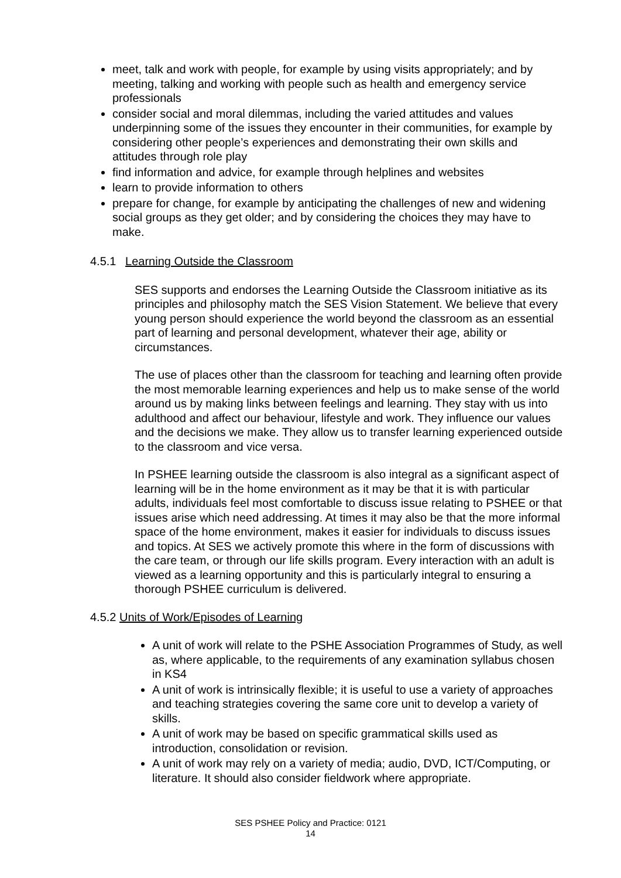meet, talk and work with people, for example by using visits appropriately; and by meeting, talking and working with people such as health and emergency service professionals
consider social and moral dilemmas, including the varied attitudes and values underpinning some of the issues they encounter in their communities, for example by considering other people’s experiences and demonstrating their own skills and attitudes through role play
find information and advice, for example through helplines and websites
learn to provide information to others
prepare for change, for example by anticipating the challenges of new and widening social groups as they get older; and by considering the choices they may have to make.
4.5.1 Learning Outside the Classroom
SES supports and endorses the Learning Outside the Classroom initiative as its principles and philosophy match the SES Vision Statement. We believe that every young person should experience the world beyond the classroom as an essential part of learning and personal development, whatever their age, ability or circumstances.
The use of places other than the classroom for teaching and learning often provide the most memorable learning experiences and help us to make sense of the world around us by making links between feelings and learning. They stay with us into adulthood and affect our behaviour, lifestyle and work. They influence our values and the decisions we make. They allow us to transfer learning experienced outside to the classroom and vice versa.
In PSHEE learning outside the classroom is also integral as a significant aspect of learning will be in the home environment as it may be that it is with particular adults, individuals feel most comfortable to discuss issue relating to PSHEE or that issues arise which need addressing. At times it may also be that the more informal space of the home environment, makes it easier for individuals to discuss issues and topics. At SES we actively promote this where in the form of discussions with the care team, or through our life skills program. Every interaction with an adult is viewed as a learning opportunity and this is particularly integral to ensuring a thorough PSHEE curriculum is delivered.
4.5.2 Units of Work/Episodes of Learning
A unit of work will relate to the PSHE Association Programmes of Study, as well as, where applicable, to the requirements of any examination syllabus chosen in KS4
A unit of work is intrinsically flexible; it is useful to use a variety of approaches and teaching strategies covering the same core unit to develop a variety of skills.
A unit of work may be based on specific grammatical skills used as introduction, consolidation or revision.
A unit of work may rely on a variety of media; audio, DVD, ICT/Computing, or literature. It should also consider fieldwork where appropriate.
SES PSHEE Policy and Practice: 0121
14